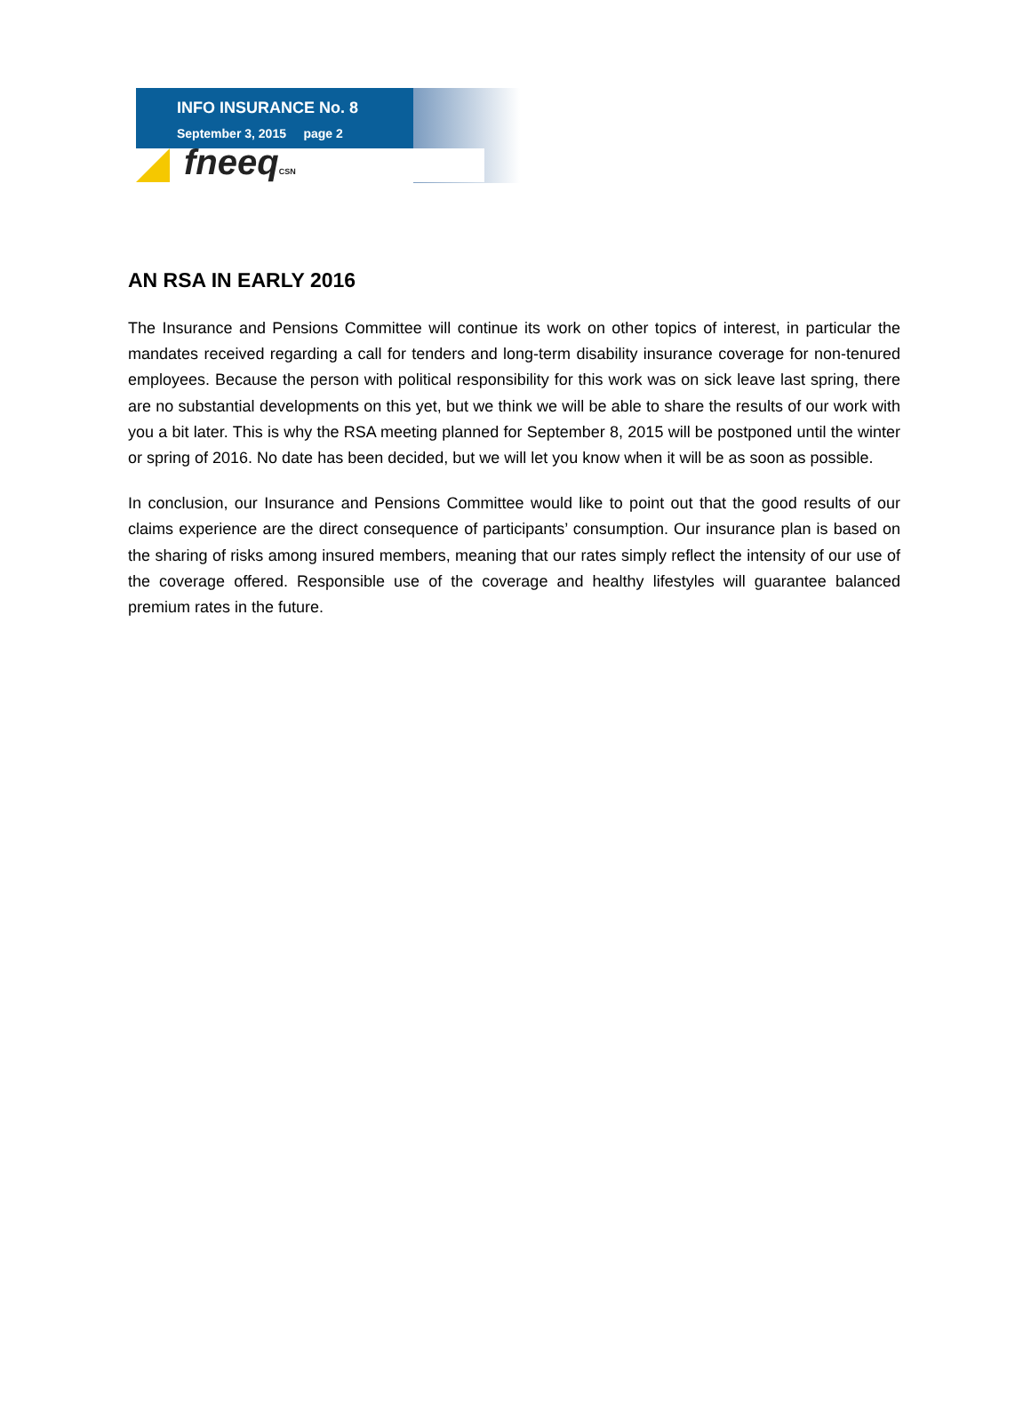INFO INSURANCE No. 8
September 3, 2015 page 2
fneeqCSN
AN RSA IN EARLY 2016
The Insurance and Pensions Committee will continue its work on other topics of interest, in particular the mandates received regarding a call for tenders and long-term disability insurance coverage for non-tenured employees. Because the person with political responsibility for this work was on sick leave last spring, there are no substantial developments on this yet, but we think we will be able to share the results of our work with you a bit later. This is why the RSA meeting planned for September 8, 2015 will be postponed until the winter or spring of 2016. No date has been decided, but we will let you know when it will be as soon as possible.
In conclusion, our Insurance and Pensions Committee would like to point out that the good results of our claims experience are the direct consequence of participants’ consumption. Our insurance plan is based on the sharing of risks among insured members, meaning that our rates simply reflect the intensity of our use of the coverage offered. Responsible use of the coverage and healthy lifestyles will guarantee balanced premium rates in the future.